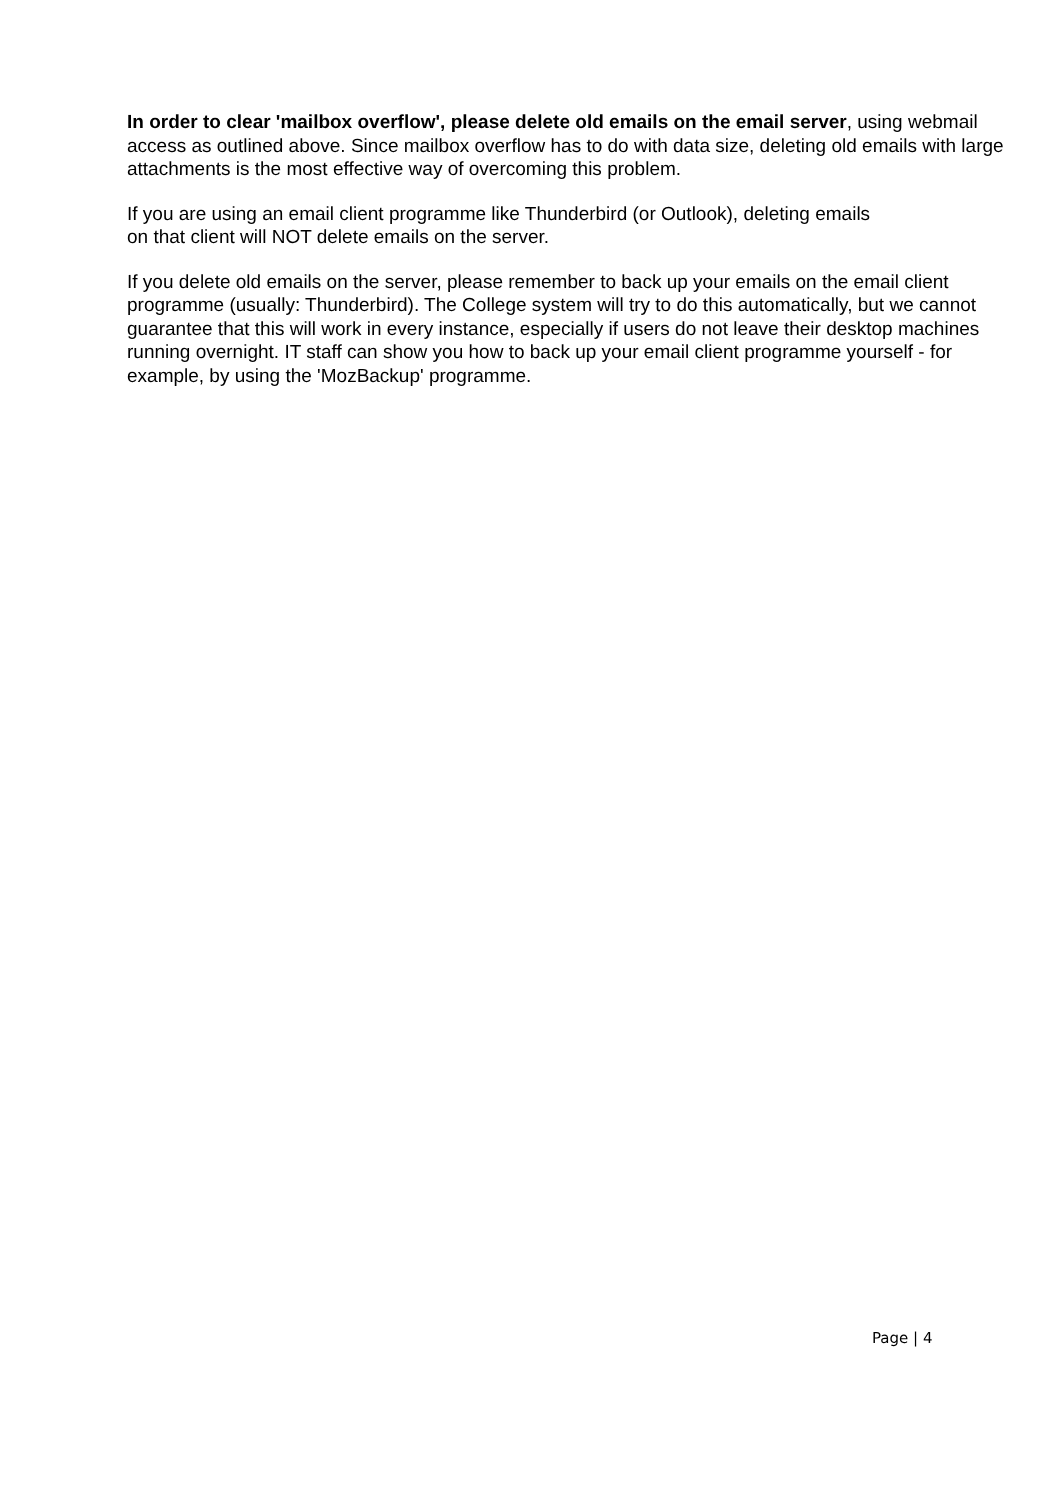In order to clear 'mailbox overflow', please delete old emails on the email server, using webmail access as outlined above. Since mailbox overflow has to do with data size, deleting old emails with large attachments is the most effective way of overcoming this problem.
If you are using an email client programme like Thunderbird (or Outlook), deleting emails
on that client will NOT delete emails on the server.
If you delete old emails on the server, please remember to back up your emails on the email client programme (usually: Thunderbird). The College system will try to do this automatically, but we cannot guarantee that this will work in every instance, especially if users do not leave their desktop machines running overnight. IT staff can show you how to back up your email client programme yourself - for example, by using the 'MozBackup' programme.
Page | 4